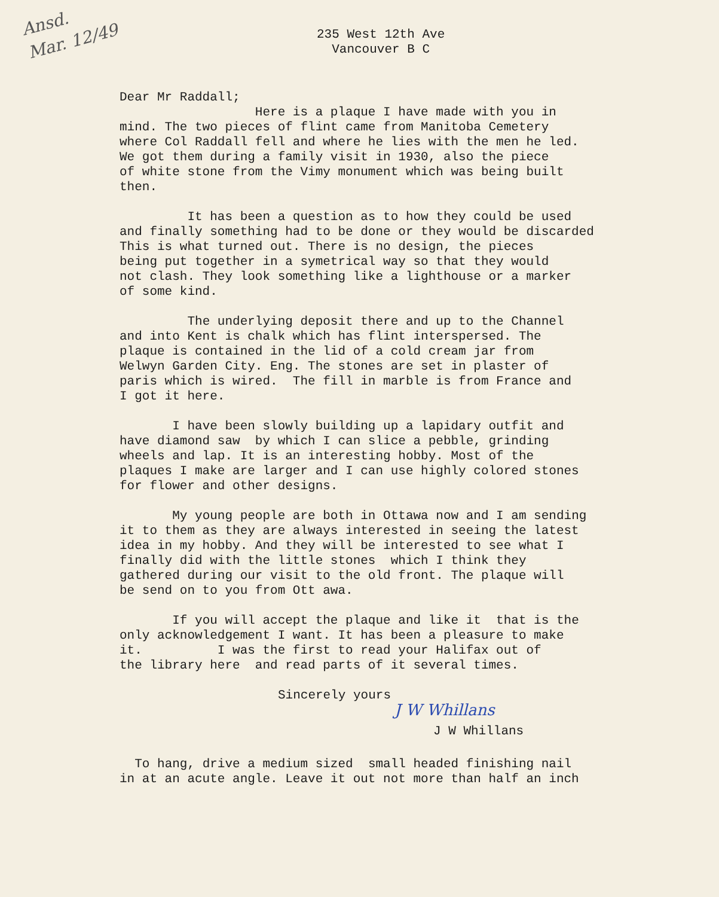Ansd.
Mar. 12/49
235 West 12th Ave
Vancouver B C
Dear Mr Raddall; Here is a plaque I have made with you in mind. The two pieces of flint came from Manitoba Cemetery where Col Raddall fell and where he lies with the men he led. We got them during a family visit in 1930, also the piece of white stone from the Vimy monument which was being built then.
It has been a question as to how they could be used and finally something had to be done or they would be discarded This is what turned out. There is no design, the pieces being put together in a symetrical way so that they would not clash. They look something like a lighthouse or a marker of some kind.
The underlying deposit there and up to the Channel and into Kent is chalk which has flint interspersed. The plaque is contained in the lid of a cold cream jar from Welwyn Garden City. Eng. The stones are set in plaster of paris which is wired. The fill in marble is from France and I got it here.
I have been slowly building up a lapidary outfit and have diamond saw by which I can slice a pebble, grinding wheels and lap. It is an interesting hobby. Most of the plaques I make are larger and I can use highly colored stones for flower and other designs.
My young people are both in Ottawa now and I am sending it to them as they are always interested in seeing the latest idea in my hobby. And they will be interested to see what I finally did with the little stones which I think they gathered during our visit to the old front. The plaque will be send on to you from Ott awa.
If you will accept the plaque and like it that is the only acknowledgement I want. It has been a pleasure to make it. I was the first to read your Halifax out of the library here and read parts of it several times.
Sincerely yours
J W Whillans
J W Whillans
To hang, drive a medium sized small headed finishing nail in at an acute angle. Leave it out not more than half an inch